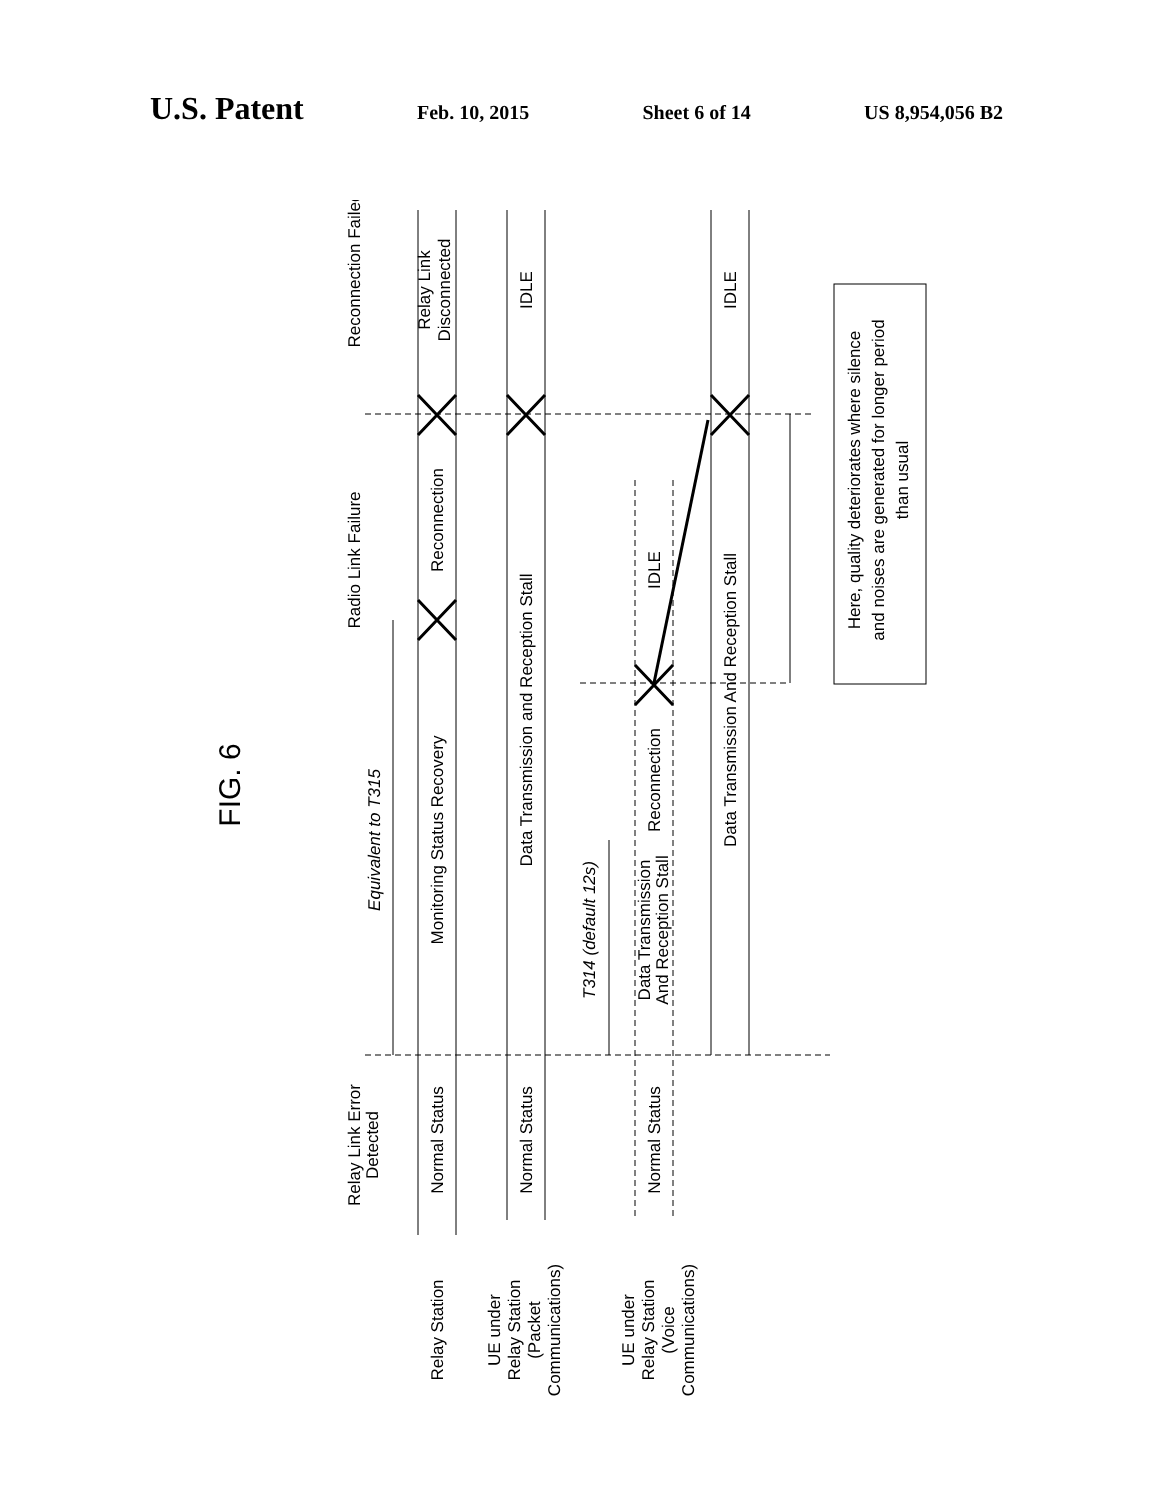U.S. Patent Feb. 10, 2015 Sheet 6 of 14 US 8,954,056 B2
FIG. 6
Relay Station
UE under
Relay Station
(Packet
Communications)
UE under
Relay Station
(Voice
Communications)
Normal Status
Normal Status
Normal Status
Relay Link Error
Detected
Monitoring Status Recovery
Equivalent to T315
Reconnection
Radio Link Failure
Relay Link
Disconnected
Reconnection Failed
Data Transmission and Reception Stall
IDLE
T314 (default 12s)
Data Transmission
And Reception Stall
Reconnection
IDLE
Data Transmission And Reception Stall
IDLE
Here, quality deteriorates where silence
and noises are generated for longer period
than usual